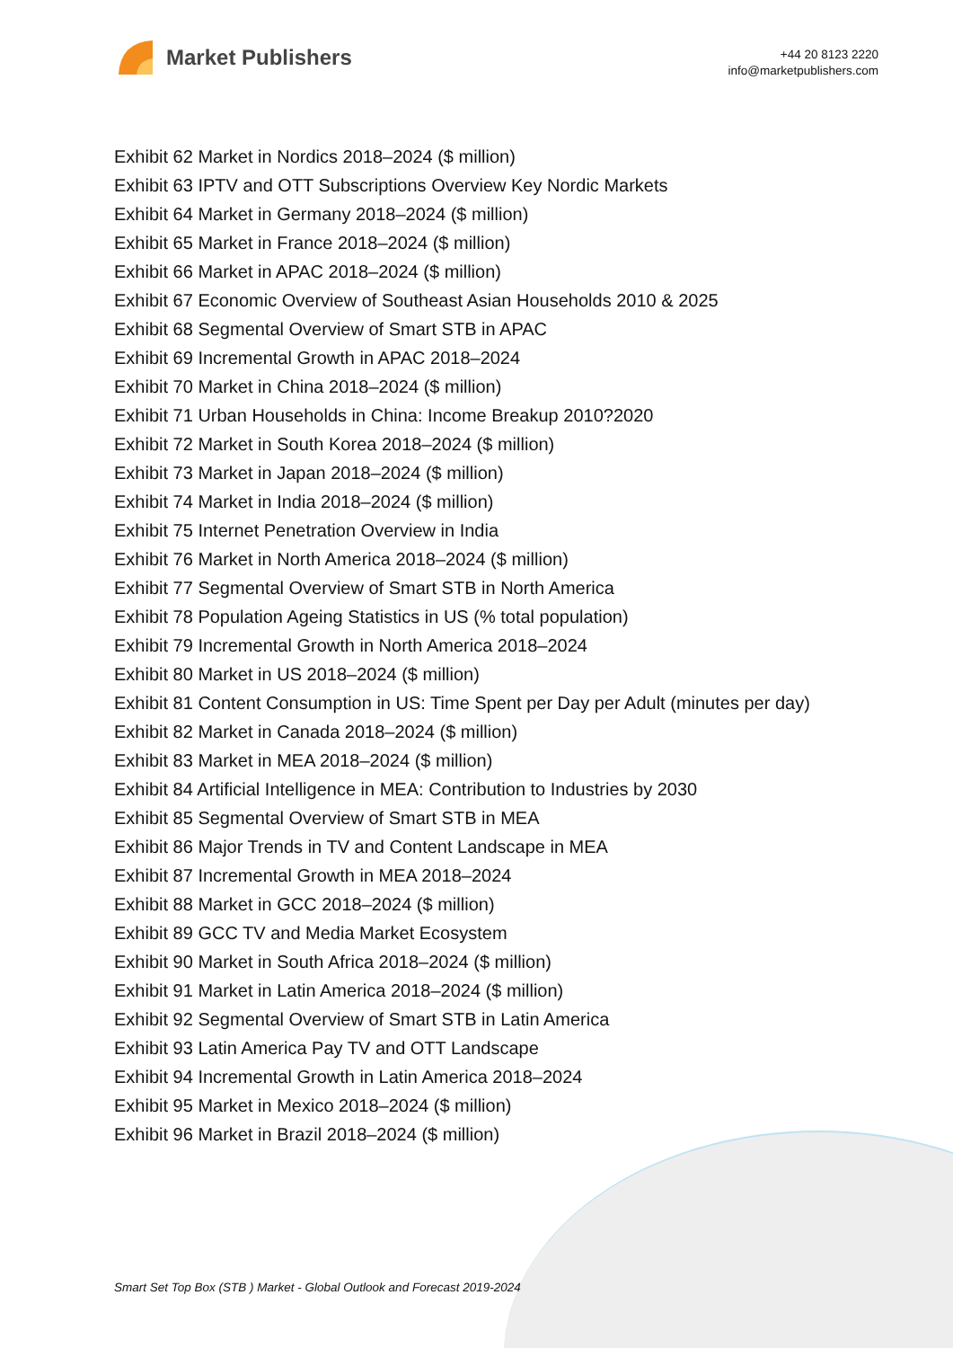Market Publishers
+44 20 8123 2220
info@marketpublishers.com
Exhibit 62 Market in Nordics 2018–2024 ($ million)
Exhibit 63 IPTV and OTT Subscriptions Overview Key Nordic Markets
Exhibit 64 Market in Germany 2018–2024 ($ million)
Exhibit 65 Market in France 2018–2024 ($ million)
Exhibit 66 Market in APAC 2018–2024 ($ million)
Exhibit 67 Economic Overview of Southeast Asian Households 2010 & 2025
Exhibit 68 Segmental Overview of Smart STB in APAC
Exhibit 69 Incremental Growth in APAC 2018–2024
Exhibit 70 Market in China 2018–2024 ($ million)
Exhibit 71 Urban Households in China: Income Breakup 2010?2020
Exhibit 72 Market in South Korea 2018–2024 ($ million)
Exhibit 73 Market in Japan 2018–2024 ($ million)
Exhibit 74 Market in India 2018–2024 ($ million)
Exhibit 75 Internet Penetration Overview in India
Exhibit 76 Market in North America 2018–2024 ($ million)
Exhibit 77 Segmental Overview of Smart STB in North America
Exhibit 78 Population Ageing Statistics in US (% total population)
Exhibit 79 Incremental Growth in North America 2018–2024
Exhibit 80 Market in US 2018–2024 ($ million)
Exhibit 81 Content Consumption in US: Time Spent per Day per Adult (minutes per day)
Exhibit 82 Market in Canada 2018–2024 ($ million)
Exhibit 83 Market in MEA 2018–2024 ($ million)
Exhibit 84 Artificial Intelligence in MEA: Contribution to Industries by 2030
Exhibit 85 Segmental Overview of Smart STB in MEA
Exhibit 86 Major Trends in TV and Content Landscape in MEA
Exhibit 87 Incremental Growth in MEA 2018–2024
Exhibit 88 Market in GCC 2018–2024 ($ million)
Exhibit 89 GCC TV and Media Market Ecosystem
Exhibit 90 Market in South Africa 2018–2024 ($ million)
Exhibit 91 Market in Latin America 2018–2024 ($ million)
Exhibit 92 Segmental Overview of Smart STB in Latin America
Exhibit 93 Latin America Pay TV and OTT Landscape
Exhibit 94 Incremental Growth in Latin America 2018–2024
Exhibit 95 Market in Mexico 2018–2024 ($ million)
Exhibit 96 Market in Brazil 2018–2024 ($ million)
Smart Set Top Box (STB ) Market - Global Outlook and Forecast 2019-2024